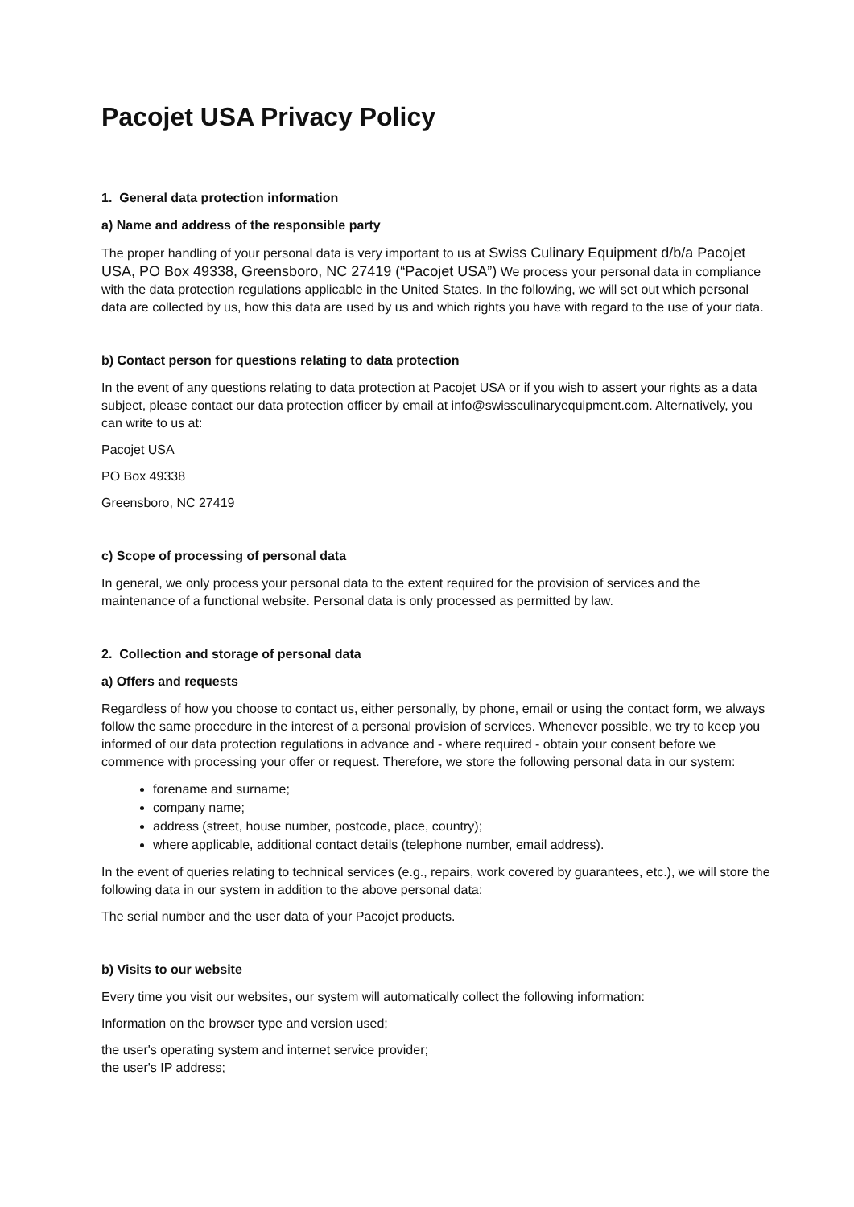Pacojet USA Privacy Policy
1. General data protection information
a) Name and address of the responsible party
The proper handling of your personal data is very important to us at Swiss Culinary Equipment d/b/a Pacojet USA, PO Box 49338, Greensboro, NC 27419 (“Pacojet USA”) We process your personal data in compliance with the data protection regulations applicable in the United States. In the following, we will set out which personal data are collected by us, how this data are used by us and which rights you have with regard to the use of your data.
b) Contact person for questions relating to data protection
In the event of any questions relating to data protection at Pacojet USA or if you wish to assert your rights as a data subject, please contact our data protection officer by email at info@swissculinaryequipment.com. Alternatively, you can write to us at:
Pacojet USA
PO Box 49338
Greensboro, NC 27419
c) Scope of processing of personal data
In general, we only process your personal data to the extent required for the provision of services and the maintenance of a functional website. Personal data is only processed as permitted by law.
2. Collection and storage of personal data
a) Offers and requests
Regardless of how you choose to contact us, either personally, by phone, email or using the contact form, we always follow the same procedure in the interest of a personal provision of services. Whenever possible, we try to keep you informed of our data protection regulations in advance and - where required - obtain your consent before we commence with processing your offer or request. Therefore, we store the following personal data in our system:
forename and surname;
company name;
address (street, house number, postcode, place, country);
where applicable, additional contact details (telephone number, email address).
In the event of queries relating to technical services (e.g., repairs, work covered by guarantees, etc.), we will store the following data in our system in addition to the above personal data:
The serial number and the user data of your Pacojet products.
b) Visits to our website
Every time you visit our websites, our system will automatically collect the following information:
Information on the browser type and version used;
the user's operating system and internet service provider;
the user's IP address;